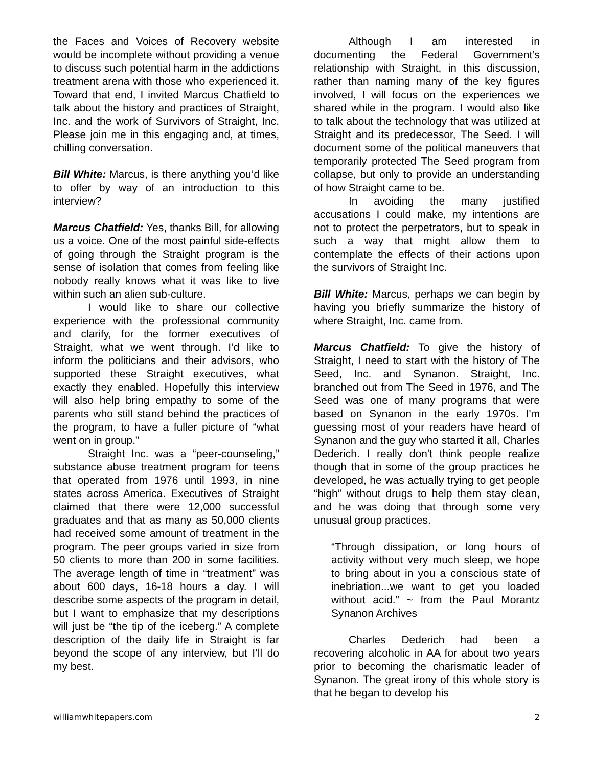the Faces and Voices of Recovery website would be incomplete without providing a venue to discuss such potential harm in the addictions treatment arena with those who experienced it. Toward that end, I invited Marcus Chatfield to talk about the history and practices of Straight, Inc. and the work of Survivors of Straight, Inc. Please join me in this engaging and, at times, chilling conversation.
Bill White: Marcus, is there anything you’d like to offer by way of an introduction to this interview?
Marcus Chatfield: Yes, thanks Bill, for allowing us a voice. One of the most painful side-effects of going through the Straight program is the sense of isolation that comes from feeling like nobody really knows what it was like to live within such an alien sub-culture.
I would like to share our collective experience with the professional community and clarify, for the former executives of Straight, what we went through. I’d like to inform the politicians and their advisors, who supported these Straight executives, what exactly they enabled. Hopefully this interview will also help bring empathy to some of the parents who still stand behind the practices of the program, to have a fuller picture of “what went on in group.”
Straight Inc. was a “peer-counseling,” substance abuse treatment program for teens that operated from 1976 until 1993, in nine states across America. Executives of Straight claimed that there were 12,000 successful graduates and that as many as 50,000 clients had received some amount of treatment in the program. The peer groups varied in size from 50 clients to more than 200 in some facilities. The average length of time in “treatment” was about 600 days, 16-18 hours a day. I will describe some aspects of the program in detail, but I want to emphasize that my descriptions will just be “the tip of the iceberg.” A complete description of the daily life in Straight is far beyond the scope of any interview, but I’ll do my best.
Although I am interested in documenting the Federal Government’s relationship with Straight, in this discussion, rather than naming many of the key figures involved, I will focus on the experiences we shared while in the program. I would also like to talk about the technology that was utilized at Straight and its predecessor, The Seed. I will document some of the political maneuvers that temporarily protected The Seed program from collapse, but only to provide an understanding of how Straight came to be.
In avoiding the many justified accusations I could make, my intentions are not to protect the perpetrators, but to speak in such a way that might allow them to contemplate the effects of their actions upon the survivors of Straight Inc.
Bill White: Marcus, perhaps we can begin by having you briefly summarize the history of where Straight, Inc. came from.
Marcus Chatfield: To give the history of Straight, I need to start with the history of The Seed, Inc. and Synanon. Straight, Inc. branched out from The Seed in 1976, and The Seed was one of many programs that were based on Synanon in the early 1970s. I'm guessing most of your readers have heard of Synanon and the guy who started it all, Charles Dederich. I really don't think people realize though that in some of the group practices he developed, he was actually trying to get people “high” without drugs to help them stay clean, and he was doing that through some very unusual group practices.
“Through dissipation, or long hours of activity without very much sleep, we hope to bring about in you a conscious state of inebriation...we want to get you loaded without acid.” ~ from the Paul Morantz Synanon Archives
Charles Dederich had been a recovering alcoholic in AA for about two years prior to becoming the charismatic leader of Synanon. The great irony of this whole story is that he began to develop his
williamwhitepapers.com 2